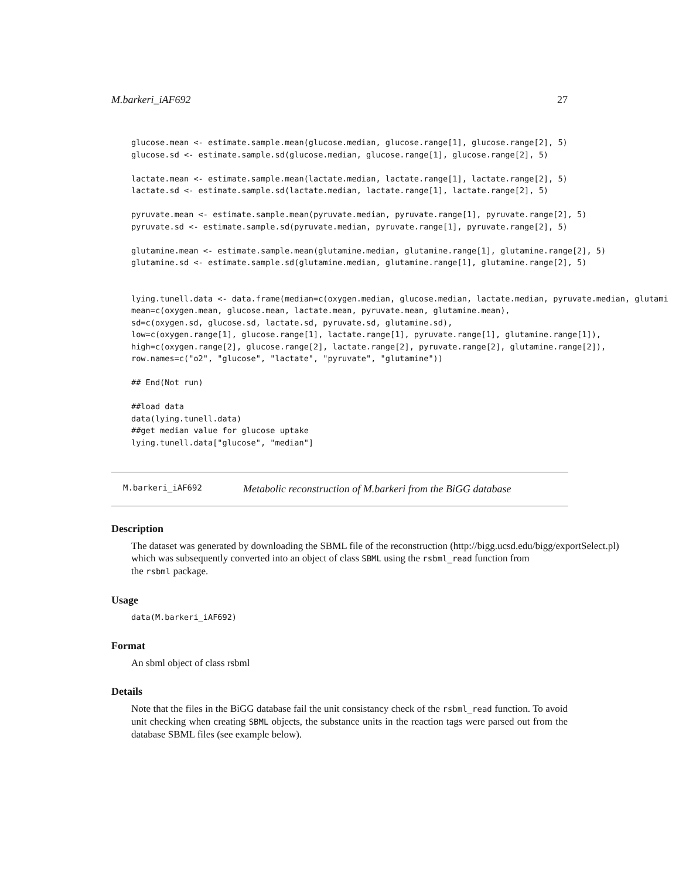M.barkeri_iAF692 27
glucose.mean <- estimate.sample.mean(glucose.median, glucose.range[1], glucose.range[2], 5)
glucose.sd <- estimate.sample.sd(glucose.median, glucose.range[1], glucose.range[2], 5)

lactate.mean <- estimate.sample.mean(lactate.median, lactate.range[1], lactate.range[2], 5)
lactate.sd <- estimate.sample.sd(lactate.median, lactate.range[1], lactate.range[2], 5)

pyruvate.mean <- estimate.sample.mean(pyruvate.median, pyruvate.range[1], pyruvate.range[2], 5)
pyruvate.sd <- estimate.sample.sd(pyruvate.median, pyruvate.range[1], pyruvate.range[2], 5)

glutamine.mean <- estimate.sample.mean(glutamine.median, glutamine.range[1], glutamine.range[2], 5)
glutamine.sd <- estimate.sample.sd(glutamine.median, glutamine.range[1], glutamine.range[2], 5)


lying.tunell.data <- data.frame(median=c(oxygen.median, glucose.median, lactate.median, pyruvate.median, glutami
mean=c(oxygen.mean, glucose.mean, lactate.mean, pyruvate.mean, glutamine.mean),
sd=c(oxygen.sd, glucose.sd, lactate.sd, pyruvate.sd, glutamine.sd),
low=c(oxygen.range[1], glucose.range[1], lactate.range[1], pyruvate.range[1], glutamine.range[1]),
high=c(oxygen.range[2], glucose.range[2], lactate.range[2], pyruvate.range[2], glutamine.range[2]),
row.names=c("o2", "glucose", "lactate", "pyruvate", "glutamine"))

## End(Not run)

##load data
data(lying.tunell.data)
##get median value for glucose uptake
lying.tunell.data["glucose", "median"]
M.barkeri_iAF692 Metabolic reconstruction of M.barkeri from the BiGG database
Description
The dataset was generated by downloading the SBML file of the reconstruction (http://bigg.ucsd.edu/bigg/exportSelect.pl)
which was subsequently converted into an object of class SBML using the rsbml_read function from
the rsbml package.
Usage
data(M.barkeri_iAF692)
Format
An sbml object of class rsbml
Details
Note that the files in the BiGG database fail the unit consistancy check of the rsbml_read function. To avoid unit checking when creating SBML objects, the substance units in the reaction tags were parsed out from the database SBML files (see example below).